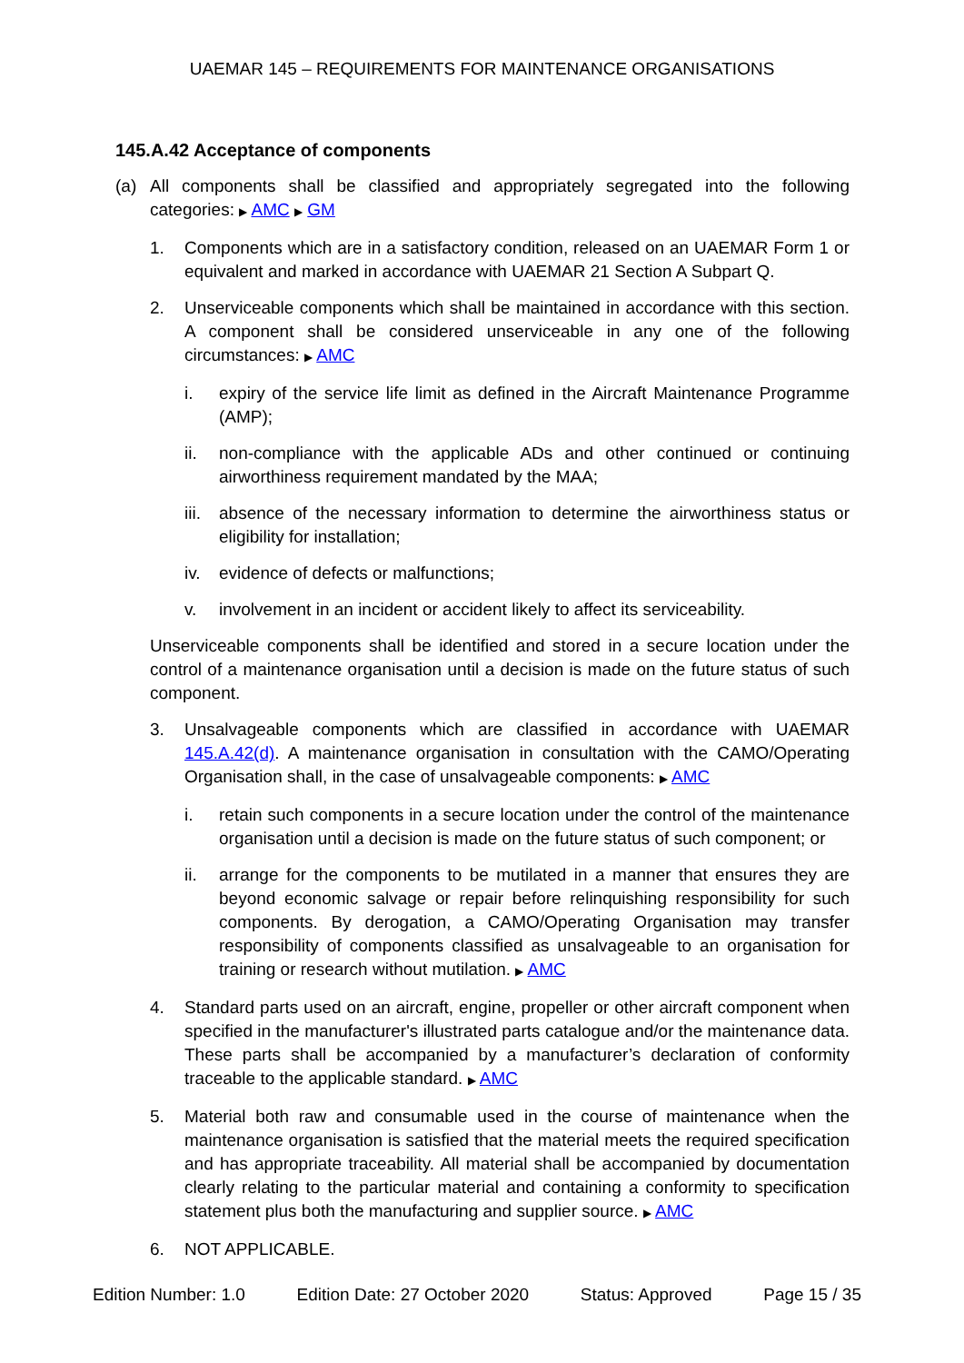UAEMAR 145 – REQUIREMENTS FOR MAINTENANCE ORGANISATIONS
145.A.42 Acceptance of components
(a) All components shall be classified and appropriately segregated into the following categories: ▶ AMC ▶ GM
1. Components which are in a satisfactory condition, released on an UAEMAR Form 1 or equivalent and marked in accordance with UAEMAR 21 Section A Subpart Q.
2. Unserviceable components which shall be maintained in accordance with this section. A component shall be considered unserviceable in any one of the following circumstances: ▶ AMC
i. expiry of the service life limit as defined in the Aircraft Maintenance Programme (AMP);
ii. non-compliance with the applicable ADs and other continued or continuing airworthiness requirement mandated by the MAA;
iii. absence of the necessary information to determine the airworthiness status or eligibility for installation;
iv. evidence of defects or malfunctions;
v. involvement in an incident or accident likely to affect its serviceability.
Unserviceable components shall be identified and stored in a secure location under the control of a maintenance organisation until a decision is made on the future status of such component.
3. Unsalvageable components which are classified in accordance with UAEMAR 145.A.42(d). A maintenance organisation in consultation with the CAMO/Operating Organisation shall, in the case of unsalvageable components: ▶ AMC
i. retain such components in a secure location under the control of the maintenance organisation until a decision is made on the future status of such component; or
ii. arrange for the components to be mutilated in a manner that ensures they are beyond economic salvage or repair before relinquishing responsibility for such components. By derogation, a CAMO/Operating Organisation may transfer responsibility of components classified as unsalvageable to an organisation for training or research without mutilation. ▶ AMC
4. Standard parts used on an aircraft, engine, propeller or other aircraft component when specified in the manufacturer's illustrated parts catalogue and/or the maintenance data. These parts shall be accompanied by a manufacturer’s declaration of conformity traceable to the applicable standard. ▶ AMC
5. Material both raw and consumable used in the course of maintenance when the maintenance organisation is satisfied that the material meets the required specification and has appropriate traceability. All material shall be accompanied by documentation clearly relating to the particular material and containing a conformity to specification statement plus both the manufacturing and supplier source. ▶ AMC
6. NOT APPLICABLE.
Edition Number: 1.0 Edition Date: 27 October 2020 Status: Approved Page 15 / 35